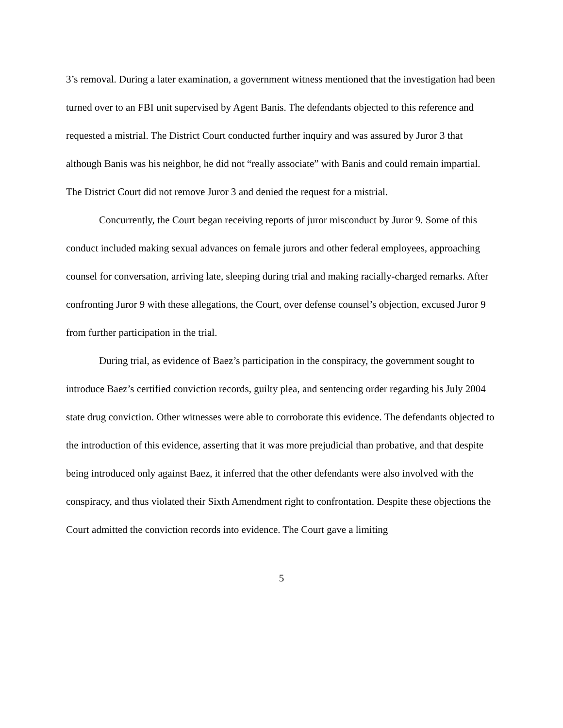3’s removal. During a later examination, a government witness mentioned that the investigation had been turned over to an FBI unit supervised by Agent Banis. The defendants objected to this reference and requested a mistrial. The District Court conducted further inquiry and was assured by Juror 3 that although Banis was his neighbor, he did not “really associate” with Banis and could remain impartial. The District Court did not remove Juror 3 and denied the request for a mistrial.
Concurrently, the Court began receiving reports of juror misconduct by Juror 9. Some of this conduct included making sexual advances on female jurors and other federal employees, approaching counsel for conversation, arriving late, sleeping during trial and making racially-charged remarks. After confronting Juror 9 with these allegations, the Court, over defense counsel’s objection, excused Juror 9 from further participation in the trial.
During trial, as evidence of Baez’s participation in the conspiracy, the government sought to introduce Baez’s certified conviction records, guilty plea, and sentencing order regarding his July 2004 state drug conviction. Other witnesses were able to corroborate this evidence. The defendants objected to the introduction of this evidence, asserting that it was more prejudicial than probative, and that despite being introduced only against Baez, it inferred that the other defendants were also involved with the conspiracy, and thus violated their Sixth Amendment right to confrontation. Despite these objections the Court admitted the conviction records into evidence. The Court gave a limiting
5